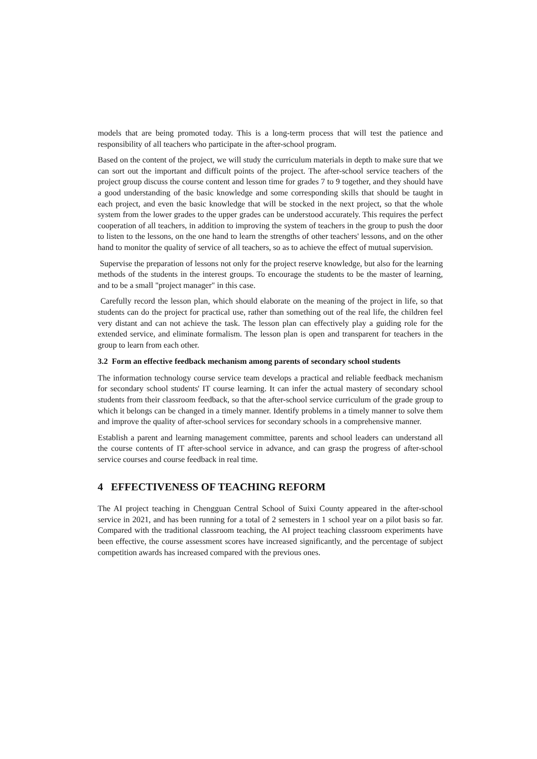models that are being promoted today. This is a long-term process that will test the patience and responsibility of all teachers who participate in the after-school program.
Based on the content of the project, we will study the curriculum materials in depth to make sure that we can sort out the important and difficult points of the project. The after-school service teachers of the project group discuss the course content and lesson time for grades 7 to 9 together, and they should have a good understanding of the basic knowledge and some corresponding skills that should be taught in each project, and even the basic knowledge that will be stocked in the next project, so that the whole system from the lower grades to the upper grades can be understood accurately. This requires the perfect cooperation of all teachers, in addition to improving the system of teachers in the group to push the door to listen to the lessons, on the one hand to learn the strengths of other teachers' lessons, and on the other hand to monitor the quality of service of all teachers, so as to achieve the effect of mutual supervision.
Supervise the preparation of lessons not only for the project reserve knowledge, but also for the learning methods of the students in the interest groups. To encourage the students to be the master of learning, and to be a small "project manager" in this case.
Carefully record the lesson plan, which should elaborate on the meaning of the project in life, so that students can do the project for practical use, rather than something out of the real life, the children feel very distant and can not achieve the task. The lesson plan can effectively play a guiding role for the extended service, and eliminate formalism. The lesson plan is open and transparent for teachers in the group to learn from each other.
3.2 Form an effective feedback mechanism among parents of secondary school students
The information technology course service team develops a practical and reliable feedback mechanism for secondary school students' IT course learning. It can infer the actual mastery of secondary school students from their classroom feedback, so that the after-school service curriculum of the grade group to which it belongs can be changed in a timely manner. Identify problems in a timely manner to solve them and improve the quality of after-school services for secondary schools in a comprehensive manner.
Establish a parent and learning management committee, parents and school leaders can understand all the course contents of IT after-school service in advance, and can grasp the progress of after-school service courses and course feedback in real time.
4 EFFECTIVENESS OF TEACHING REFORM
The AI project teaching in Chengguan Central School of Suixi County appeared in the after-school service in 2021, and has been running for a total of 2 semesters in 1 school year on a pilot basis so far. Compared with the traditional classroom teaching, the AI project teaching classroom experiments have been effective, the course assessment scores have increased significantly, and the percentage of subject competition awards has increased compared with the previous ones.